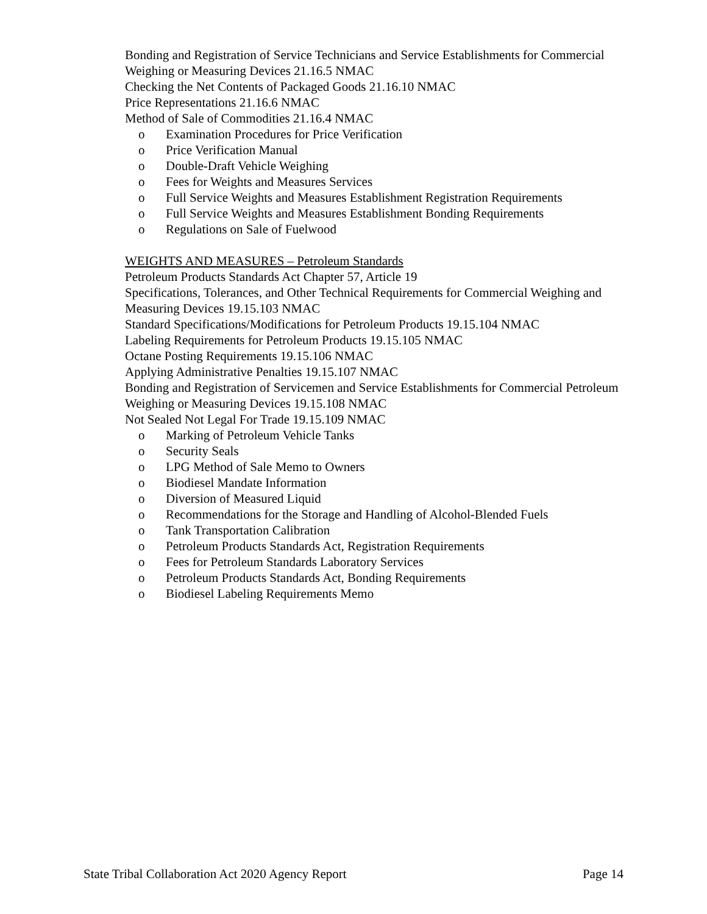Bonding and Registration of Service Technicians and Service Establishments for Commercial Weighing or Measuring Devices 21.16.5 NMAC
Checking the Net Contents of Packaged Goods 21.16.10 NMAC
Price Representations 21.16.6 NMAC
Method of Sale of Commodities 21.16.4 NMAC
o Examination Procedures for Price Verification
o Price Verification Manual
o Double-Draft Vehicle Weighing
o Fees for Weights and Measures Services
o Full Service Weights and Measures Establishment Registration Requirements
o Full Service Weights and Measures Establishment Bonding Requirements
o Regulations on Sale of Fuelwood
WEIGHTS AND MEASURES – Petroleum Standards
Petroleum Products Standards Act Chapter 57, Article 19
Specifications, Tolerances, and Other Technical Requirements for Commercial Weighing and Measuring Devices 19.15.103 NMAC
Standard Specifications/Modifications for Petroleum Products 19.15.104 NMAC
Labeling Requirements for Petroleum Products 19.15.105 NMAC
Octane Posting Requirements 19.15.106 NMAC
Applying Administrative Penalties 19.15.107 NMAC
Bonding and Registration of Servicemen and Service Establishments for Commercial Petroleum Weighing or Measuring Devices 19.15.108 NMAC
Not Sealed Not Legal For Trade 19.15.109 NMAC
o Marking of Petroleum Vehicle Tanks
o Security Seals
o LPG Method of Sale Memo to Owners
o Biodiesel Mandate Information
o Diversion of Measured Liquid
o Recommendations for the Storage and Handling of Alcohol-Blended Fuels
o Tank Transportation Calibration
o Petroleum Products Standards Act, Registration Requirements
o Fees for Petroleum Standards Laboratory Services
o Petroleum Products Standards Act, Bonding Requirements
o Biodiesel Labeling Requirements Memo
State Tribal Collaboration Act 2020 Agency Report Page 14